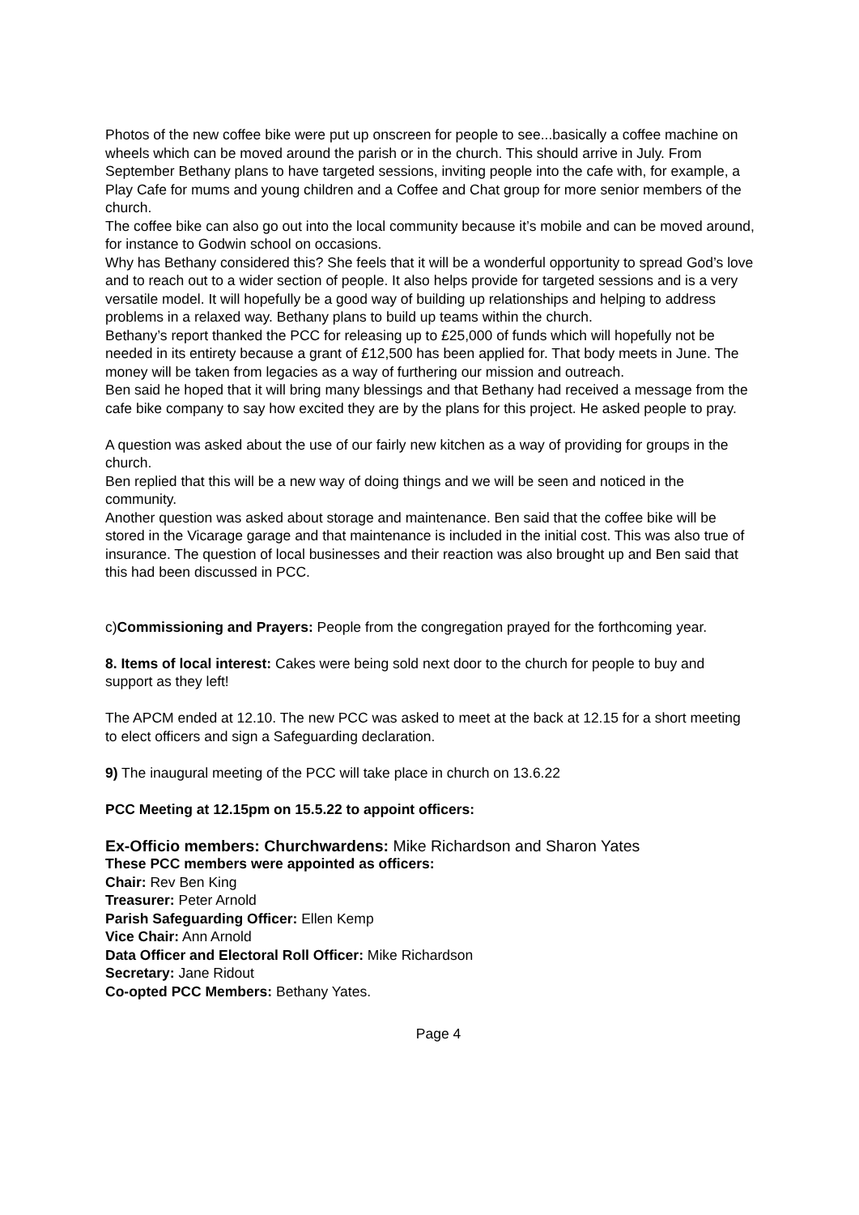Photos of the new coffee bike were put up onscreen for people to see...basically a coffee machine on wheels which can be moved around the parish or in the church. This should arrive in July. From September Bethany plans to have targeted sessions, inviting people into the cafe with, for example, a Play Cafe for mums and young children and a Coffee and Chat group for more senior members of the church.
The coffee bike can also go out into the local community because it’s mobile and can be moved around, for instance to Godwin school on occasions.
Why has Bethany considered this? She feels that it will be a wonderful opportunity to spread God’s love and to reach out to a wider section of people. It also helps provide for targeted sessions and is a very versatile model. It will hopefully be a good way of building up relationships and helping to address problems in a relaxed way. Bethany plans to build up teams within the church.
Bethany’s report thanked the PCC for releasing up to £25,000 of funds which will hopefully not be needed in its entirety because a grant of £12,500 has been applied for. That body meets in June. The money will be taken from legacies as a way of furthering our mission and outreach.
Ben said he hoped that it will bring many blessings and that Bethany had received a message from the cafe bike company to say how excited they are by the plans for this project. He asked people to pray.
A question was asked about the use of our fairly new kitchen as a way of providing for groups in the church.
Ben replied that this will be a new way of doing things and we will be seen and noticed in the community.
Another question was asked about storage and maintenance. Ben said that the coffee bike will be stored in the Vicarage garage and that maintenance is included in the initial cost. This was also true of insurance. The question of local businesses and their reaction was also brought up and Ben said that this had been discussed in PCC.
c)Commissioning and Prayers: People from the congregation prayed for the forthcoming year.
8. Items of local interest: Cakes were being sold next door to the church for people to buy and support as they left!
The APCM ended at 12.10. The new PCC was asked to meet at the back at 12.15 for a short meeting to elect officers and sign a Safeguarding declaration.
9) The inaugural meeting of the PCC will take place in church on 13.6.22
PCC Meeting at 12.15pm on 15.5.22 to appoint officers:
Ex-Officio members: Churchwardens: Mike Richardson and Sharon Yates
These PCC members were appointed as officers:
Chair: Rev Ben King
Treasurer: Peter Arnold
Parish Safeguarding Officer: Ellen Kemp
Vice Chair: Ann Arnold
Data Officer and Electoral Roll Officer: Mike Richardson
Secretary: Jane Ridout
Co-opted PCC Members: Bethany Yates.
Page 4